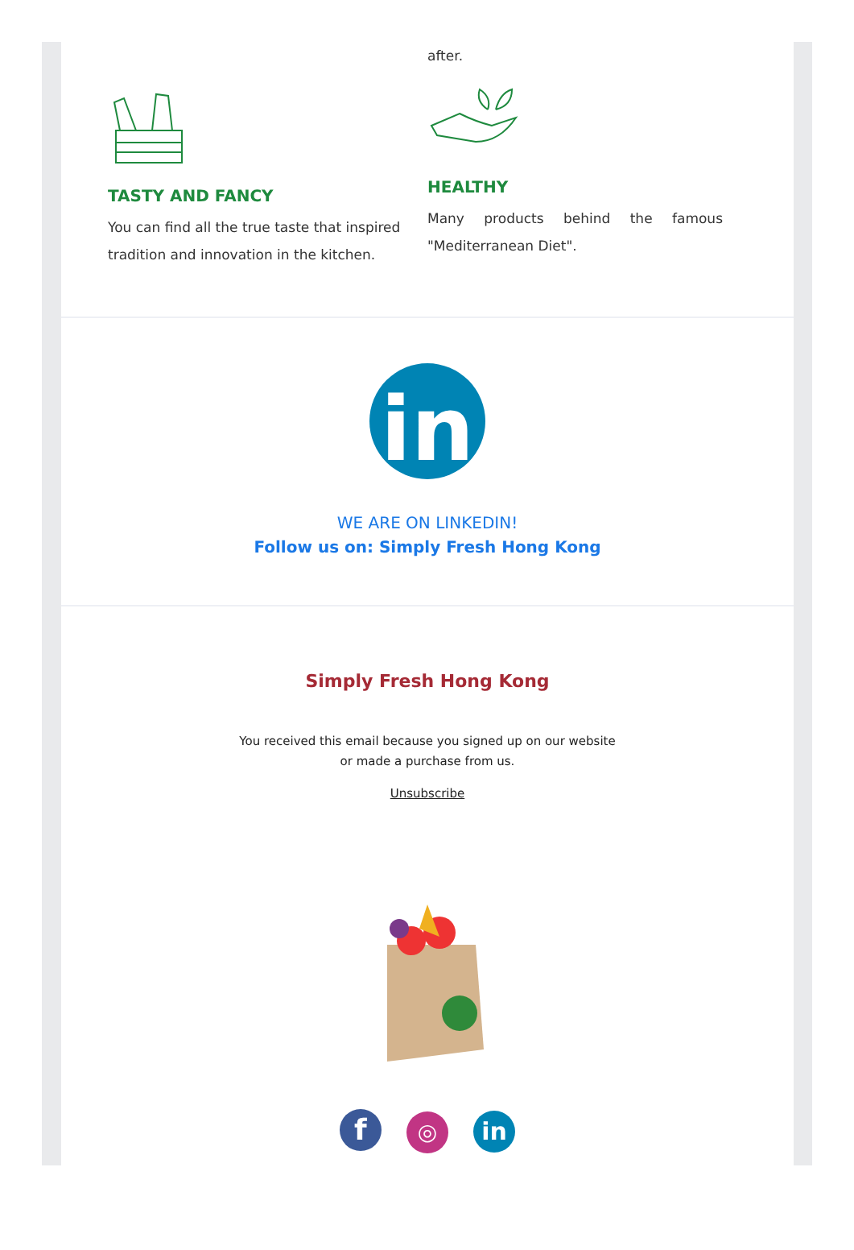TASTY AND FANCY
You can find all the true taste that inspired tradition and innovation in the kitchen.
after.
HEALTHY
Many products behind the famous "Mediterranean Diet".
in
WE ARE ON LINKEDIN!
Follow us on: Simply Fresh Hong Kong
Simply Fresh Hong Kong
You received this email because you signed up on our website or made a purchase from us.
Unsubscribe
f ◎ in